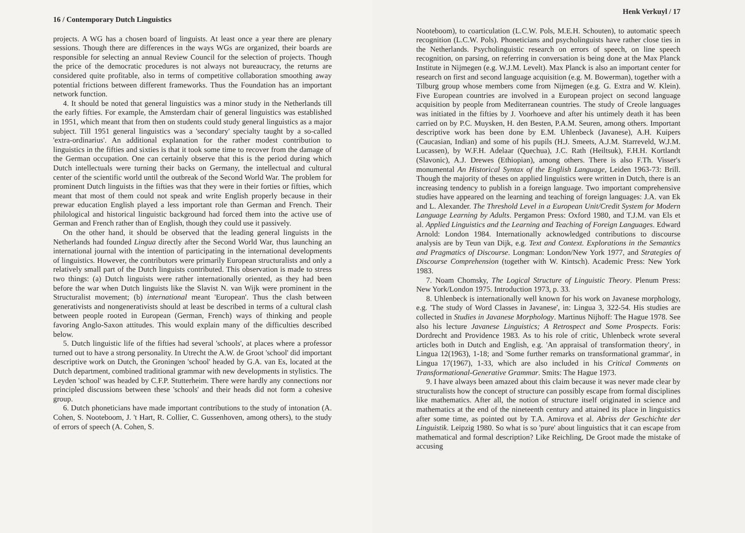16 / Contemporary Dutch Linguistics
projects. A WG has a chosen board of linguists. At least once a year there are plenary sessions. Though there are differences in the ways WGs are organized, their boards are responsible for selecting an annual Review Council for the selection of projects. Though the price of the democratic procedures is not always not bureaucracy, the returns are considered quite profitable, also in terms of competitive collaboration smoothing away potential frictions between different frameworks. Thus the Foundation has an important network function.
4. It should be noted that general linguistics was a minor study in the Netherlands till the early fifties. For example, the Amsterdam chair of general linguistics was established in 1951, which meant that from then on students could study general linguistics as a major subject. Till 1951 general linguistics was a 'secondary' specialty taught by a so-called 'extra-ordinarius'. An additional explanation for the rather modest contribution to linguistics in the fifties and sixties is that it took some time to recover from the damage of the German occupation. One can certainly observe that this is the period during which Dutch intellectuals were turning their backs on Germany, the intellectual and cultural center of the scientific world until the outbreak of the Second World War. The problem for prominent Dutch linguists in the fifties was that they were in their forties or fifties, which meant that most of them could not speak and write English properly because in their prewar education English played a less important role than German and French. Their philological and historical linguistic background had forced them into the active use of German and French rather than of English, though they could use it passively.
On the other hand, it should be observed that the leading general linguists in the Netherlands had founded Lingua directly after the Second World War, thus launching an international journal with the intention of participating in the international developments of linguistics. However, the contributors were primarily European structuralists and only a relatively small part of the Dutch linguists contributed. This observation is made to stress two things: (a) Dutch linguists were rather internationally oriented, as they had been before the war when Dutch linguists like the Slavist N. van Wijk were prominent in the Structuralist movement; (b) international meant 'European'. Thus the clash between generativists and nongenerativists should at least be described in terms of a cultural clash between people rooted in European (German, French) ways of thinking and people favoring Anglo-Saxon attitudes. This would explain many of the difficulties described below.
5. Dutch linguistic life of the fifties had several 'schools', at places where a professor turned out to have a strong personality. In Utrecht the A.W. de Groot 'school' did important descriptive work on Dutch, the Groningen 'school' headed by G.A. van Es, located at the Dutch department, combined traditional grammar with new developments in stylistics. The Leyden 'school' was headed by C.F.P. Stutterheim. There were hardly any connections nor principled discussions between these 'schools' and their heads did not form a cohesive group.
6. Dutch phoneticians have made important contributions to the study of intonation (A. Cohen, S. Nooteboom, J. 't Hart, R. Collier, C. Gussenhoven, among others), to the study of errors of speech (A. Cohen, S.
Henk Verkuyl / 17
Nooteboom), to coarticulation (L.C.W. Pols, M.E.H. Schouten), to automatic speech recognition (L.C.W. Pols). Phoneticians and psycholinguists have rather close ties in the Netherlands. Psycholinguistic research on errors of speech, on line speech recognition, on parsing, on referring in conversation is being done at the Max Planck Institute in Nijmegen (e.g. W.J.M. Levelt). Max Planck is also an important center for research on first and second language acquisition (e.g. M. Bowerman), together with a Tilburg group whose members come from Nijmegen (e.g. G. Extra and W. Klein). Five European countries are involved in a European project on second language acquisition by people from Mediterranean countries. The study of Creole languages was initiated in the fifties by J. Voorhoeve and after his untimely death it has been carried on by P.C. Muysken, H. den Besten, P.A.M. Seuren, among others. Important descriptive work has been done by E.M. Uhlenbeck (Javanese), A.H. Kuipers (Caucasian, Indian) and some of his pupils (H.J. Smeets, A.J.M. Starreveld, W.J.M. Lucassen), by W.F.H. Adelaar (Quechua), J.C. Rath (Heiltsuk), F.H.H. Kortlandt (Slavonic), A.J. Drewes (Ethiopian), among others. There is also F.Th. Visser's monumental An Historical Syntax of the English Language, Leiden 1963-73: Brill. Though the majority of theses on applied linguistics were written in Dutch, there is an increasing tendency to publish in a foreign language. Two important comprehensive studies have appeared on the learning and teaching of foreign languages: J.A. van Ek and L. Alexander. The Threshold Level in a European Unit/Credit System for Modern Language Learning by Adults. Pergamon Press: Oxford 1980, and T.J.M. van Els et al. Applied Linguistics and the Learning and Teaching of Foreign Languages. Edward Arnold: London 1984. Internationally acknowledged contributions to discourse analysis are by Teun van Dijk, e.g. Text and Context. Explorations in the Semantics and Pragmatics of Discourse. Longman: London/New York 1977, and Strategies of Discourse Comprehension (together with W. Kintsch). Academic Press: New York 1983.
7. Noam Chomsky, The Logical Structure of Linguistic Theory. Plenum Press: New York/London 1975. Introduction 1973, p. 33.
8. Uhlenbeck is internationally well known for his work on Javanese morphology, e.g. 'The study of Word Classes in Javanese', in: Lingua 3, 322-54. His studies are collected in Studies in Javanese Morphology. Martinus Nijhoff: The Hague 1978. See also his lecture Javanese Linguistics; A Retrospect and Some Prospects. Foris: Dordrecht and Providence 1983. As to his role of critic, Uhlenbeck wrote several articles both in Dutch and English, e.g. 'An appraisal of transformation theory', in Lingua 12(1963), 1-18; and 'Some further remarks on transformational grammar', in Lingua 17(1967), 1-33, which are also included in his Critical Comments on Transformational-Generative Grammar. Smits: The Hague 1973.
9. I have always been amazed about this claim because it was never made clear by structuralists how the concept of structure can possibly escape from formal disciplines like mathematics. After all, the notion of structure itself originated in science and mathematics at the end of the nineteenth century and attained its place in linguistics after some time, as pointed out by T.A. Amirova et al. Abriss der Geschichte der Linguistik. Leipzig 1980. So what is so 'pure' about linguistics that it can escape from mathematical and formal description? Like Reichling, De Groot made the mistake of accusing